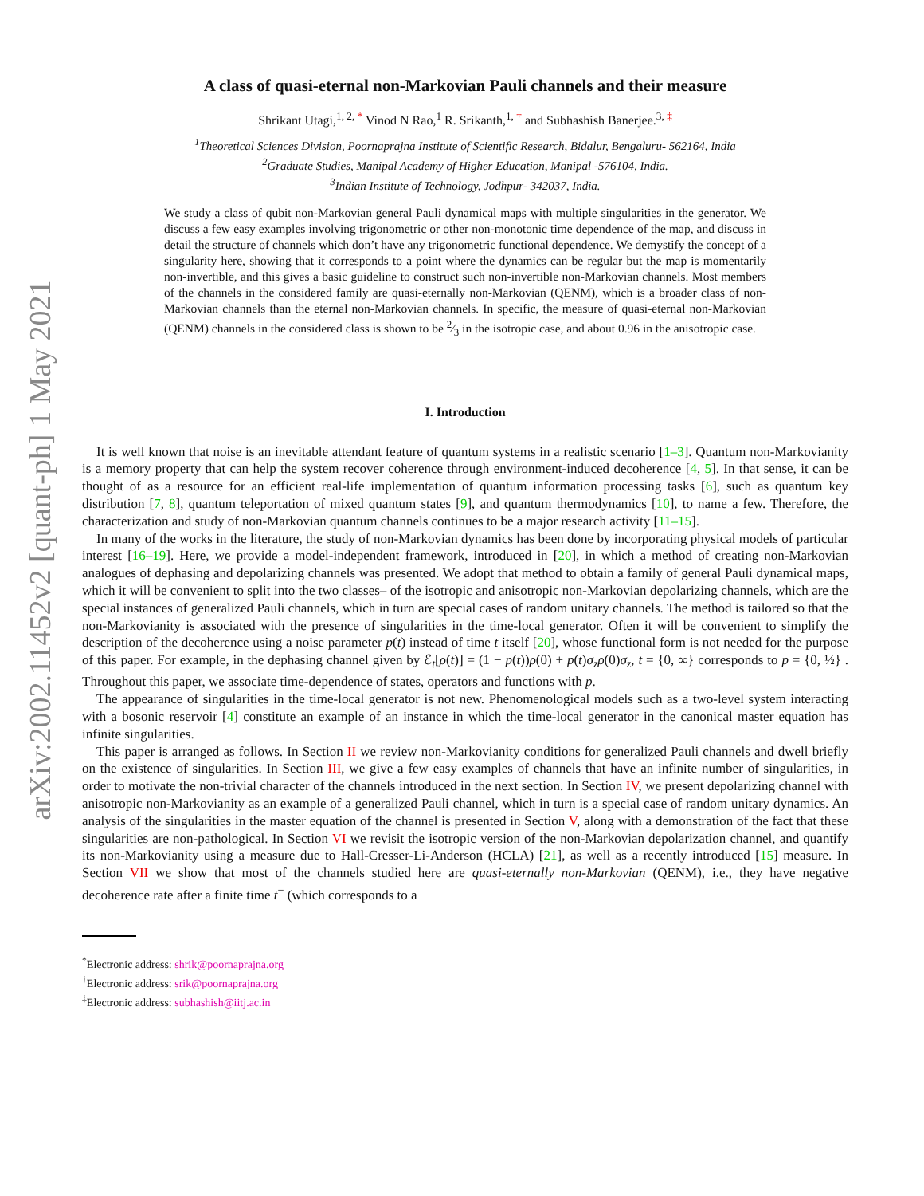arXiv:2002.11452v2 [quant-ph] 1 May 2021
A class of quasi-eternal non-Markovian Pauli channels and their measure
Shrikant Utagi,<sup>1, 2, *</sup> Vinod N Rao,<sup>1</sup> R. Srikanth,<sup>1, †</sup> and Subhashish Banerjee.<sup>3, ‡</sup>
<sup>1</sup> Theoretical Sciences Division, Poornaprajna Institute of Scientific Research, Bidalur, Bengaluru- 562164, India
<sup>2</sup> Graduate Studies, Manipal Academy of Higher Education, Manipal -576104, India.
<sup>3</sup> Indian Institute of Technology, Jodhpur- 342037, India.
We study a class of qubit non-Markovian general Pauli dynamical maps with multiple singularities in the generator. We discuss a few easy examples involving trigonometric or other non-monotonic time dependence of the map, and discuss in detail the structure of channels which don’t have any trigonometric functional dependence. We demystify the concept of a singularity here, showing that it corresponds to a point where the dynamics can be regular but the map is momentarily non-invertible, and this gives a basic guideline to construct such non-invertible non-Markovian channels. Most members of the channels in the considered family are quasi-eternally non-Markovian (QENM), which is a broader class of non-Markovian channels than the eternal non-Markovian channels. In specific, the measure of quasi-eternal non-Markovian (QENM) channels in the considered class is shown to be 2⁄3 in the isotropic case, and about 0.96 in the anisotropic case.
I. Introduction
It is well known that noise is an inevitable attendant feature of quantum systems in a realistic scenario [1–3]. Quantum non-Markovianity is a memory property that can help the system recover coherence through environment-induced decoherence [4, 5]. In that sense, it can be thought of as a resource for an efficient real-life implementation of quantum information processing tasks [6], such as quantum key distribution [7, 8], quantum teleportation of mixed quantum states [9], and quantum thermodynamics [10], to name a few. Therefore, the characterization and study of non-Markovian quantum channels continues to be a major research activity [11–15].
In many of the works in the literature, the study of non-Markovian dynamics has been done by incorporating physical models of particular interest [16–19]. Here, we provide a model-independent framework, introduced in [20], in which a method of creating non-Markovian analogues of dephasing and depolarizing channels was presented. We adopt that method to obtain a family of general Pauli dynamical maps, which it will be convenient to split into the two classes– of the isotropic and anisotropic non-Markovian depolarizing channels, which are the special instances of generalized Pauli channels, which in turn are special cases of random unitary channels. The method is tailored so that the non-Markovianity is associated with the presence of singularities in the time-local generator. Often it will be convenient to simplify the description of the decoherence using a noise parameter p(t) instead of time t itself [20], whose functional form is not needed for the purpose of this paper. For example, in the dephasing channel given by ℰ<sub>t</sub>[ρ(t)] = (1 − p(t))ρ(0) + p(t)σ<sub>z</sub>ρ(0)σ<sub>z</sub>, t = {0, ∞} corresponds to p = {0, ½} . Throughout this paper, we associate time-dependence of states, operators and functions with p.
The appearance of singularities in the time-local generator is not new. Phenomenological models such as a two-level system interacting with a bosonic reservoir [4] constitute an example of an instance in which the time-local generator in the canonical master equation has infinite singularities.
This paper is arranged as follows. In Section II we review non-Markovianity conditions for generalized Pauli channels and dwell briefly on the existence of singularities. In Section III, we give a few easy examples of channels that have an infinite number of singularities, in order to motivate the non-trivial character of the channels introduced in the next section. In Section IV, we present depolarizing channel with anisotropic non-Markovianity as an example of a generalized Pauli channel, which in turn is a special case of random unitary dynamics. An analysis of the singularities in the master equation of the channel is presented in Section V, along with a demonstration of the fact that these singularities are non-pathological. In Section VI we revisit the isotropic version of the non-Markovian depolarization channel, and quantify its non-Markovianity using a measure due to Hall-Cresser-Li-Anderson (HCLA) [21], as well as a recently introduced [15] measure. In Section VII we show that most of the channels studied here are quasi-eternally non-Markovian (QENM), i.e., they have negative decoherence rate after a finite time t<sup>−</sup> (which corresponds to a
<sup>*</sup> Electronic address: shrik@poornaprajna.org
<sup>†</sup> Electronic address: srik@poornaprajna.org
<sup>‡</sup> Electronic address: subhashish@iitj.ac.in